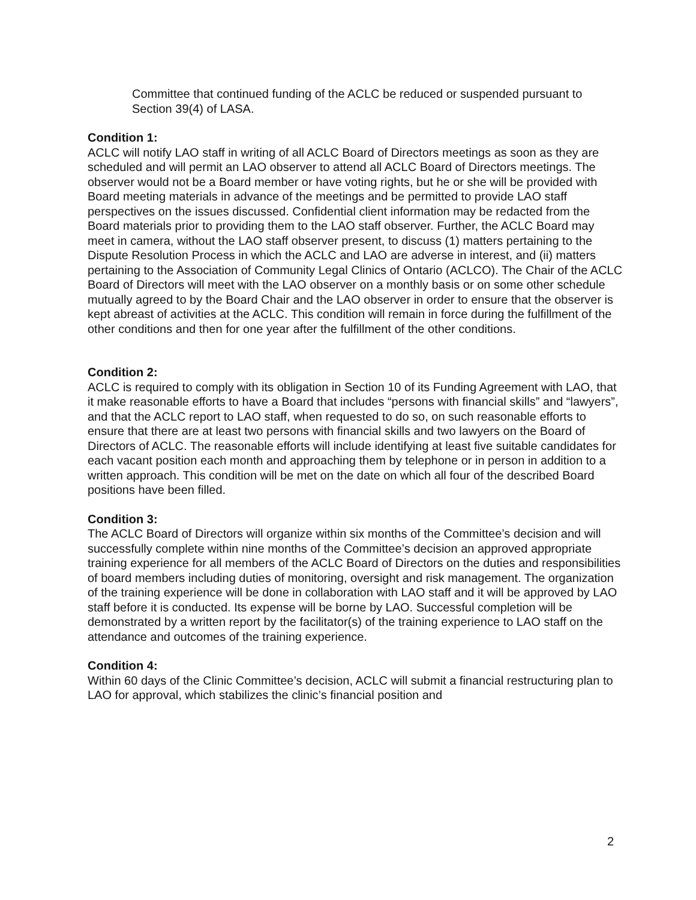Committee that continued funding of the ACLC be reduced or suspended pursuant to Section 39(4) of LASA.
Condition 1:
ACLC will notify LAO staff in writing of all ACLC Board of Directors meetings as soon as they are scheduled and will permit an LAO observer to attend all ACLC Board of Directors meetings. The observer would not be a Board member or have voting rights, but he or she will be provided with Board meeting materials in advance of the meetings and be permitted to provide LAO staff perspectives on the issues discussed. Confidential client information may be redacted from the Board materials prior to providing them to the LAO staff observer. Further, the ACLC Board may meet in camera, without the LAO staff observer present, to discuss (1) matters pertaining to the Dispute Resolution Process in which the ACLC and LAO are adverse in interest, and (ii) matters pertaining to the Association of Community Legal Clinics of Ontario (ACLCO). The Chair of the ACLC Board of Directors will meet with the LAO observer on a monthly basis or on some other schedule mutually agreed to by the Board Chair and the LAO observer in order to ensure that the observer is kept abreast of activities at the ACLC. This condition will remain in force during the fulfillment of the other conditions and then for one year after the fulfillment of the other conditions.
Condition 2:
ACLC is required to comply with its obligation in Section 10 of its Funding Agreement with LAO, that it make reasonable efforts to have a Board that includes “persons with financial skills” and “lawyers”, and that the ACLC report to LAO staff, when requested to do so, on such reasonable efforts to ensure that there are at least two persons with financial skills and two lawyers on the Board of Directors of ACLC. The reasonable efforts will include identifying at least five suitable candidates for each vacant position each month and approaching them by telephone or in person in addition to a written approach. This condition will be met on the date on which all four of the described Board positions have been filled.
Condition 3:
The ACLC Board of Directors will organize within six months of the Committee’s decision and will successfully complete within nine months of the Committee’s decision an approved appropriate training experience for all members of the ACLC Board of Directors on the duties and responsibilities of board members including duties of monitoring, oversight and risk management. The organization of the training experience will be done in collaboration with LAO staff and it will be approved by LAO staff before it is conducted. Its expense will be borne by LAO. Successful completion will be demonstrated by a written report by the facilitator(s) of the training experience to LAO staff on the attendance and outcomes of the training experience.
Condition 4:
Within 60 days of the Clinic Committee’s decision, ACLC will submit a financial restructuring plan to LAO for approval, which stabilizes the clinic’s financial position and
2